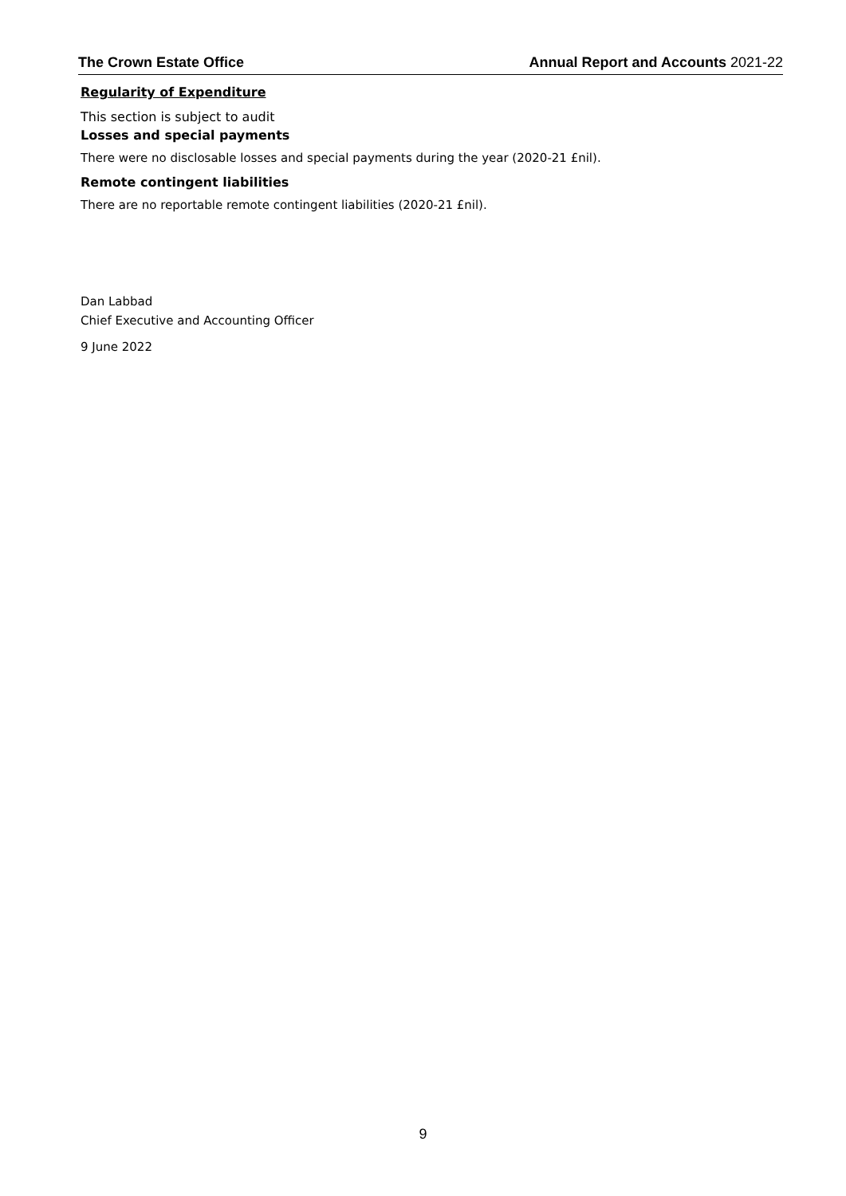The Crown Estate Office Annual Report and Accounts 2021-22
Regularity of Expenditure
This section is subject to audit
Losses and special payments
There were no disclosable losses and special payments during the year (2020-21 £nil).
Remote contingent liabilities
There are no reportable remote contingent liabilities (2020-21 £nil).
Dan Labbad
Chief Executive and Accounting Officer
9 June 2022
9